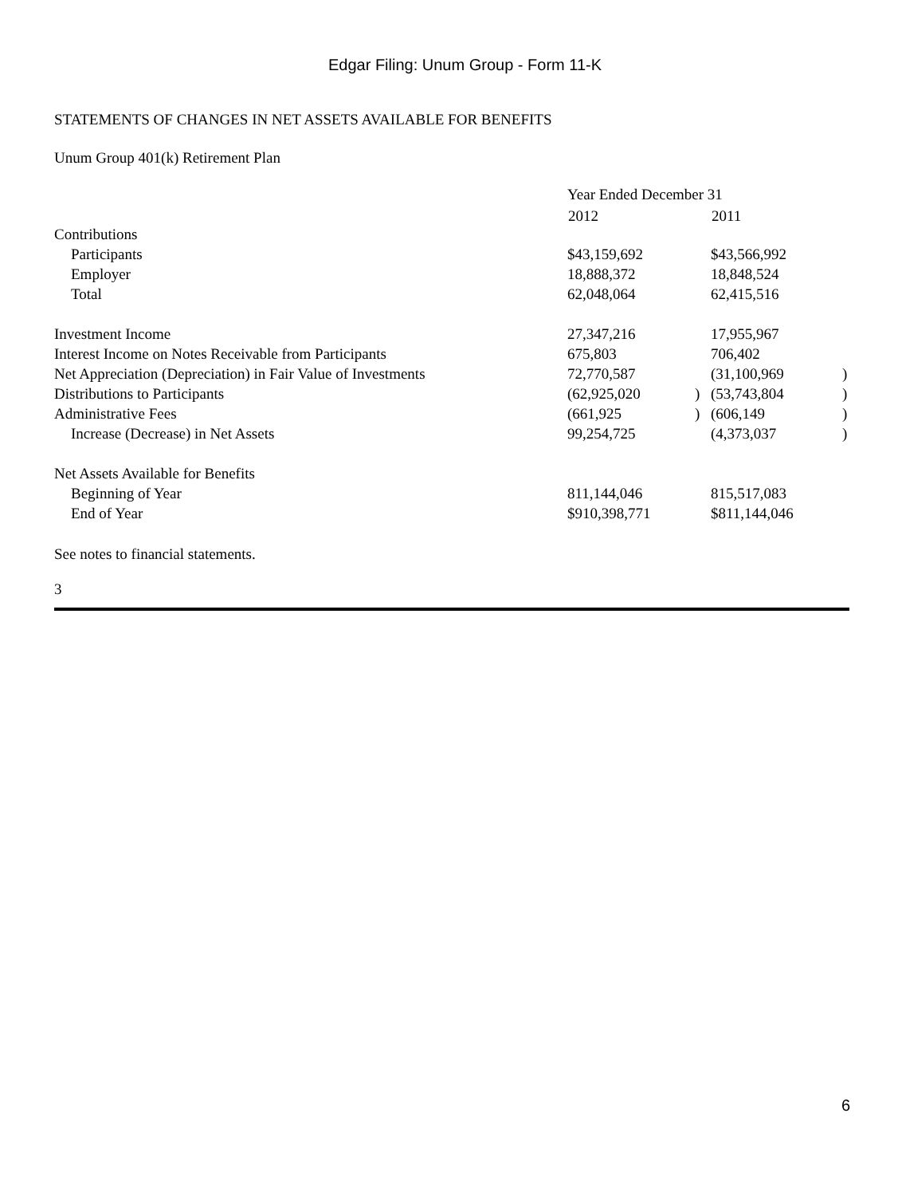Edgar Filing: Unum Group - Form 11-K
STATEMENTS OF CHANGES IN NET ASSETS AVAILABLE FOR BENEFITS
Unum Group 401(k) Retirement Plan
| | Year Ended December 31 | | | |
| | 2012 | | 2011 | |
| Contributions | | | | |
| Participants | $43,159,692 | | $43,566,992 | |
| Employer | 18,888,372 | | 18,848,524 | |
| Total | 62,048,064 | | 62,415,516 | |
| Investment Income | 27,347,216 | | 17,955,967 | |
| Interest Income on Notes Receivable from Participants | 675,803 | | 706,402 | |
| Net Appreciation (Depreciation) in Fair Value of Investments | 72,770,587 | | (31,100,969 | ) |
| Distributions to Participants | (62,925,020 | ) | (53,743,804 | ) |
| Administrative Fees | (661,925 | ) | (606,149 | ) |
| Increase (Decrease) in Net Assets | 99,254,725 | | (4,373,037 | ) |
| Net Assets Available for Benefits | | | | |
| Beginning of Year | 811,144,046 | | 815,517,083 | |
| End of Year | $910,398,771 | | $811,144,046 | |
See notes to financial statements.
3
6